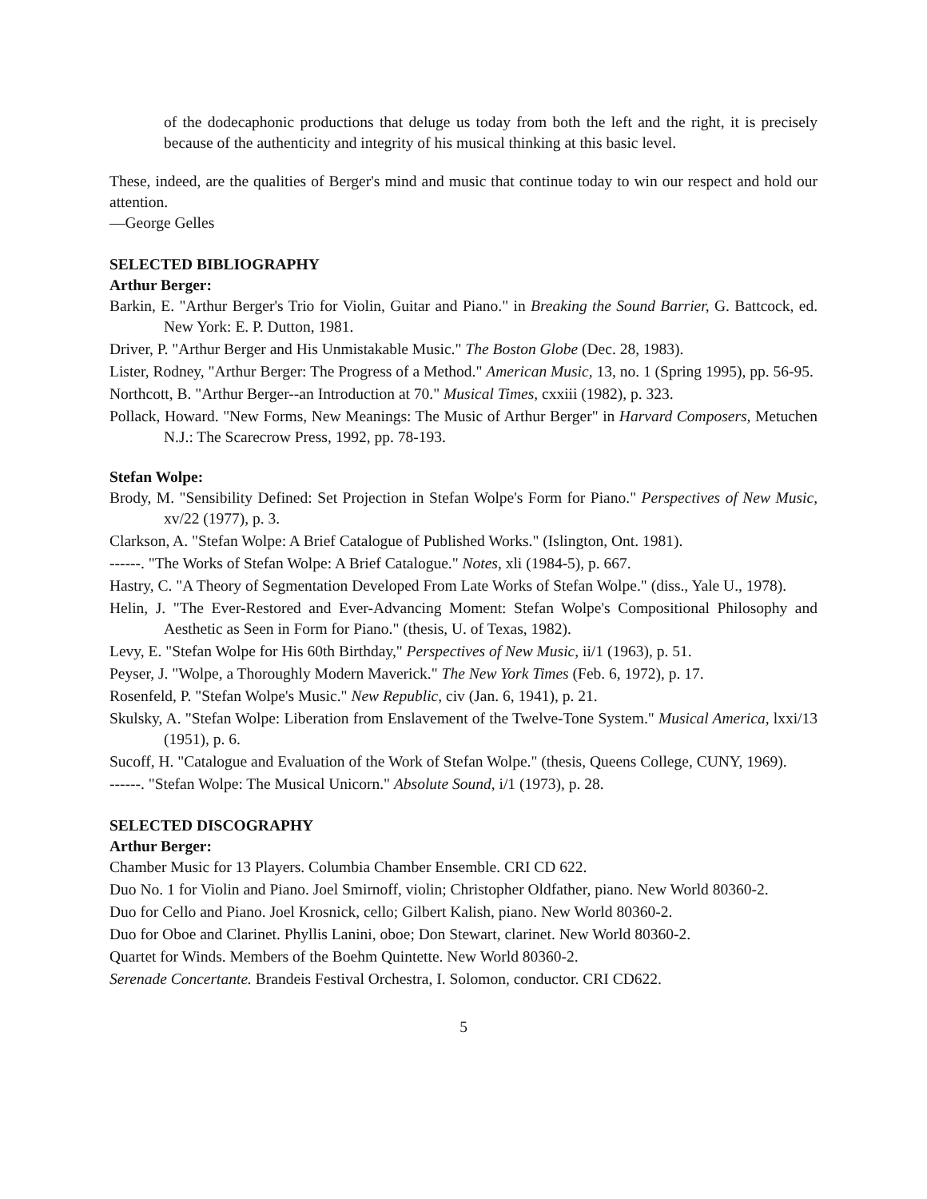of the dodecaphonic productions that deluge us today from both the left and the right, it is precisely because of the authenticity and integrity of his musical thinking at this basic level.
These, indeed, are the qualities of Berger's mind and music that continue today to win our respect and hold our attention.
—George Gelles
SELECTED BIBLIOGRAPHY
Arthur Berger:
Barkin, E. "Arthur Berger's Trio for Violin, Guitar and Piano." in Breaking the Sound Barrier, G. Battcock, ed. New York: E. P. Dutton, 1981.
Driver, P. "Arthur Berger and His Unmistakable Music." The Boston Globe (Dec. 28, 1983).
Lister, Rodney, "Arthur Berger: The Progress of a Method." American Music, 13, no. 1 (Spring 1995), pp. 56-95.
Northcott, B. "Arthur Berger--an Introduction at 70." Musical Times, cxxiii (1982), p. 323.
Pollack, Howard. "New Forms, New Meanings: The Music of Arthur Berger" in Harvard Composers, Metuchen N.J.: The Scarecrow Press, 1992, pp. 78-193.
Stefan Wolpe:
Brody, M. "Sensibility Defined: Set Projection in Stefan Wolpe's Form for Piano." Perspectives of New Music, xv/22 (1977), p. 3.
Clarkson, A. "Stefan Wolpe: A Brief Catalogue of Published Works." (Islington, Ont. 1981).
------. "The Works of Stefan Wolpe: A Brief Catalogue." Notes, xli (1984-5), p. 667.
Hastry, C. "A Theory of Segmentation Developed From Late Works of Stefan Wolpe." (diss., Yale U., 1978).
Helin, J. "The Ever-Restored and Ever-Advancing Moment: Stefan Wolpe's Compositional Philosophy and Aesthetic as Seen in Form for Piano." (thesis, U. of Texas, 1982).
Levy, E. "Stefan Wolpe for His 60th Birthday," Perspectives of New Music, ii/1 (1963), p. 51.
Peyser, J. "Wolpe, a Thoroughly Modern Maverick." The New York Times (Feb. 6, 1972), p. 17.
Rosenfeld, P. "Stefan Wolpe's Music." New Republic, civ (Jan. 6, 1941), p. 21.
Skulsky, A. "Stefan Wolpe: Liberation from Enslavement of the Twelve-Tone System." Musical America, lxxi/13 (1951), p. 6.
Sucoff, H. "Catalogue and Evaluation of the Work of Stefan Wolpe." (thesis, Queens College, CUNY, 1969).
------. "Stefan Wolpe: The Musical Unicorn." Absolute Sound, i/1 (1973), p. 28.
SELECTED DISCOGRAPHY
Arthur Berger:
Chamber Music for 13 Players. Columbia Chamber Ensemble. CRI CD 622.
Duo No. 1 for Violin and Piano. Joel Smirnoff, violin; Christopher Oldfather, piano. New World 80360-2.
Duo for Cello and Piano. Joel Krosnick, cello; Gilbert Kalish, piano. New World 80360-2.
Duo for Oboe and Clarinet. Phyllis Lanini, oboe; Don Stewart, clarinet. New World 80360-2.
Quartet for Winds. Members of the Boehm Quintette. New World 80360-2.
Serenade Concertante. Brandeis Festival Orchestra, I. Solomon, conductor. CRI CD622.
5